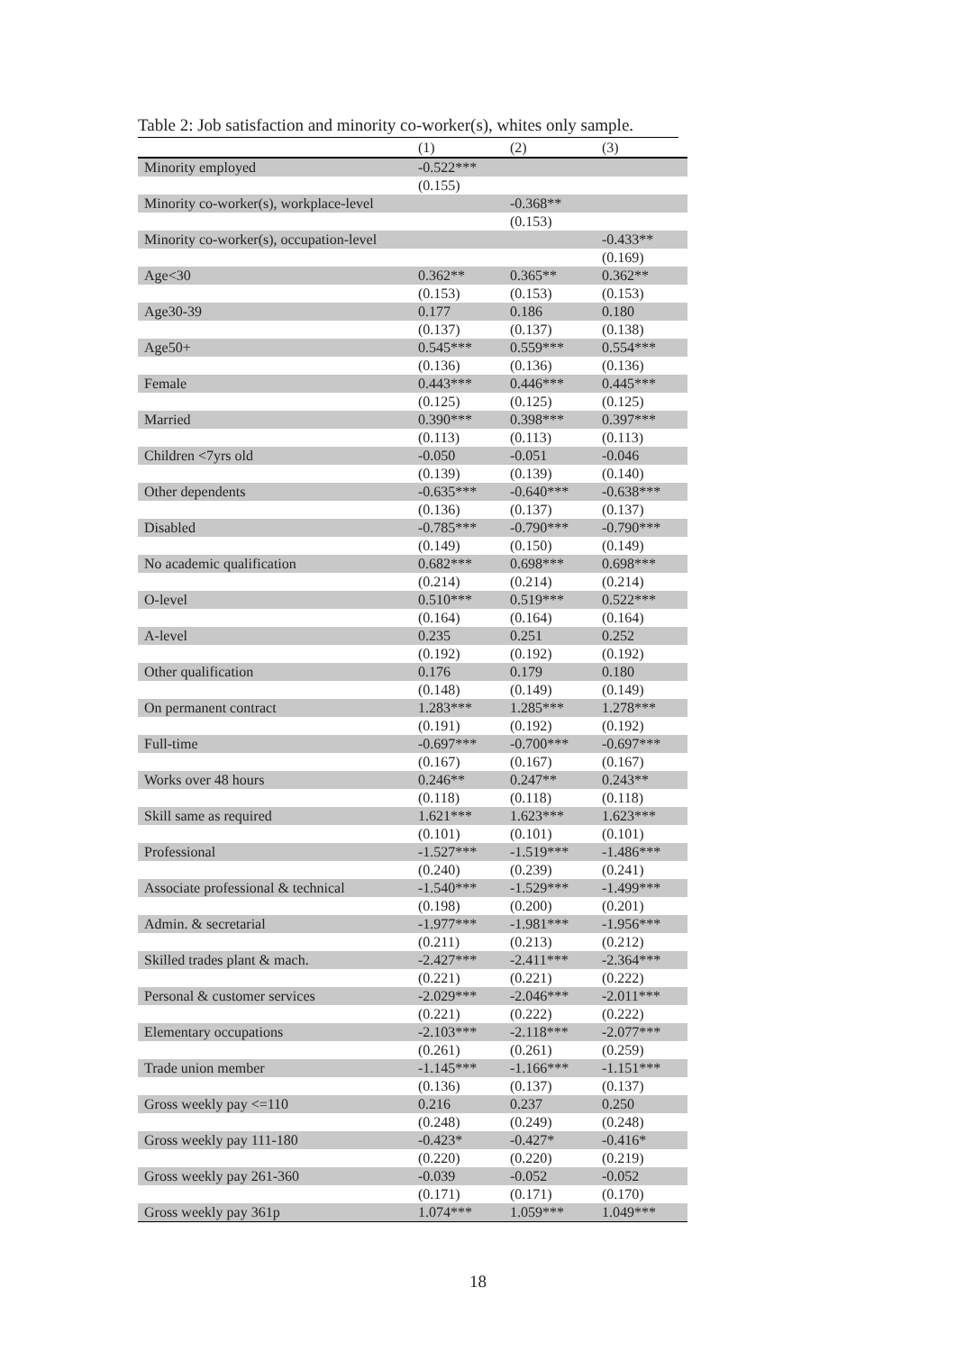Table 2: Job satisfaction and minority co-worker(s), whites only sample.
| | (1) | (2) | (3) |
| --- | --- | --- | --- |
| Minority employed | -0.522*** | | |
| | (0.155) | | |
| Minority co-worker(s), workplace-level | | -0.368** | |
| | | (0.153) | |
| Minority co-worker(s), occupation-level | | | -0.433** |
| | | | (0.169) |
| Age<30 | 0.362** | 0.365** | 0.362** |
| | (0.153) | (0.153) | (0.153) |
| Age30-39 | 0.177 | 0.186 | 0.180 |
| | (0.137) | (0.137) | (0.138) |
| Age50+ | 0.545*** | 0.559*** | 0.554*** |
| | (0.136) | (0.136) | (0.136) |
| Female | 0.443*** | 0.446*** | 0.445*** |
| | (0.125) | (0.125) | (0.125) |
| Married | 0.390*** | 0.398*** | 0.397*** |
| | (0.113) | (0.113) | (0.113) |
| Children <7yrs old | -0.050 | -0.051 | -0.046 |
| | (0.139) | (0.139) | (0.140) |
| Other dependents | -0.635*** | -0.640*** | -0.638*** |
| | (0.136) | (0.137) | (0.137) |
| Disabled | -0.785*** | -0.790*** | -0.790*** |
| | (0.149) | (0.150) | (0.149) |
| No academic qualification | 0.682*** | 0.698*** | 0.698*** |
| | (0.214) | (0.214) | (0.214) |
| O-level | 0.510*** | 0.519*** | 0.522*** |
| | (0.164) | (0.164) | (0.164) |
| A-level | 0.235 | 0.251 | 0.252 |
| | (0.192) | (0.192) | (0.192) |
| Other qualification | 0.176 | 0.179 | 0.180 |
| | (0.148) | (0.149) | (0.149) |
| On permanent contract | 1.283*** | 1.285*** | 1.278*** |
| | (0.191) | (0.192) | (0.192) |
| Full-time | -0.697*** | -0.700*** | -0.697*** |
| | (0.167) | (0.167) | (0.167) |
| Works over 48 hours | 0.246** | 0.247** | 0.243** |
| | (0.118) | (0.118) | (0.118) |
| Skill same as required | 1.621*** | 1.623*** | 1.623*** |
| | (0.101) | (0.101) | (0.101) |
| Professional | -1.527*** | -1.519*** | -1.486*** |
| | (0.240) | (0.239) | (0.241) |
| Associate professional & technical | -1.540*** | -1.529*** | -1.499*** |
| | (0.198) | (0.200) | (0.201) |
| Admin. & secretarial | -1.977*** | -1.981*** | -1.956*** |
| | (0.211) | (0.213) | (0.212) |
| Skilled trades plant & mach. | -2.427*** | -2.411*** | -2.364*** |
| | (0.221) | (0.221) | (0.222) |
| Personal & customer services | -2.029*** | -2.046*** | -2.011*** |
| | (0.221) | (0.222) | (0.222) |
| Elementary occupations | -2.103*** | -2.118*** | -2.077*** |
| | (0.261) | (0.261) | (0.259) |
| Trade union member | -1.145*** | -1.166*** | -1.151*** |
| | (0.136) | (0.137) | (0.137) |
| Gross weekly pay <=110 | 0.216 | 0.237 | 0.250 |
| | (0.248) | (0.249) | (0.248) |
| Gross weekly pay 111-180 | -0.423* | -0.427* | -0.416* |
| | (0.220) | (0.220) | (0.219) |
| Gross weekly pay 261-360 | -0.039 | -0.052 | -0.052 |
| | (0.171) | (0.171) | (0.170) |
| Gross weekly pay 361p | 1.074*** | 1.059*** | 1.049*** |
18